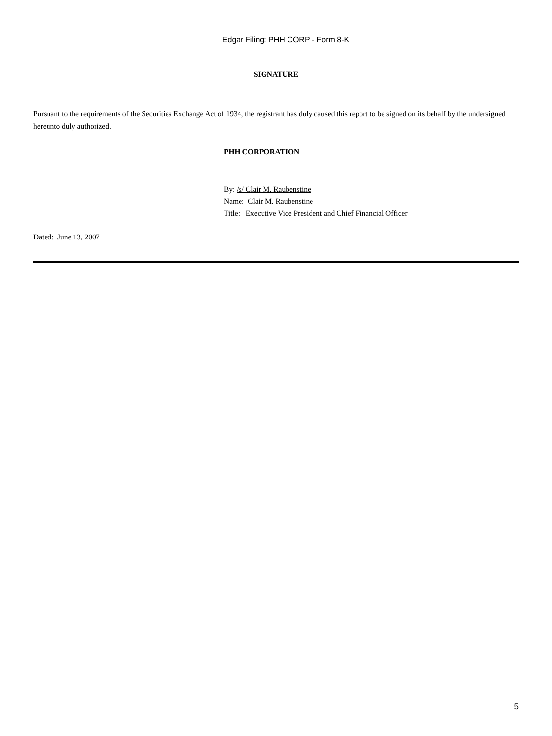Edgar Filing: PHH CORP - Form 8-K
SIGNATURE
Pursuant to the requirements of the Securities Exchange Act of 1934, the registrant has duly caused this report to be signed on its behalf by the undersigned hereunto duly authorized.
PHH CORPORATION
By: /s/ Clair M. Raubenstine
Name: Clair M. Raubenstine
Title: Executive Vice President and Chief Financial Officer
Dated: June 13, 2007
5